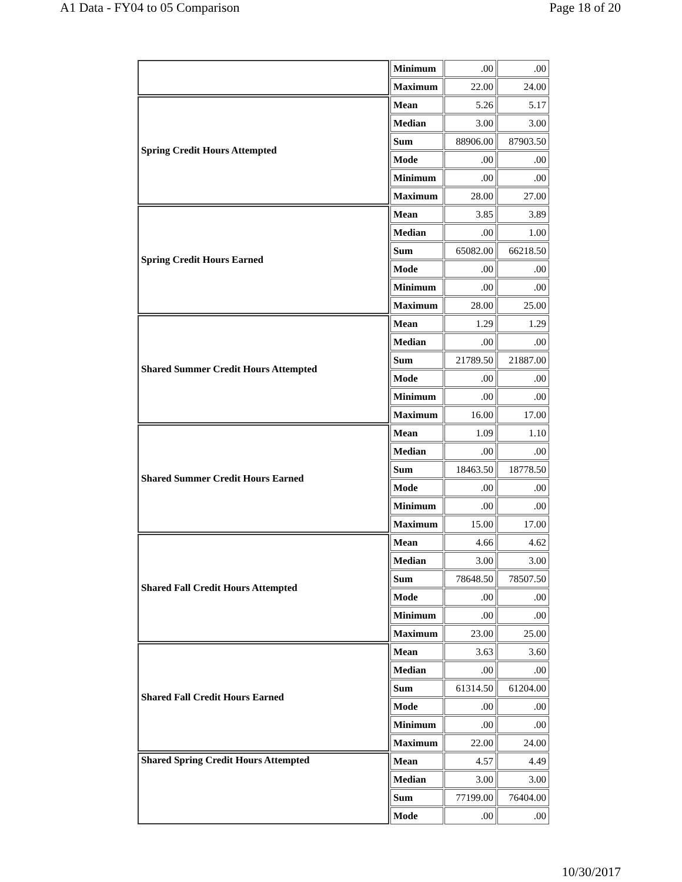A1 Data - FY04 to 05 Comparison Page 18 of 20
| | Minimum | .00 | .00 |
| | Maximum | 22.00 | 24.00 |
| Spring Credit Hours Attempted | Mean | 5.26 | 5.17 |
| | Median | 3.00 | 3.00 |
| | Sum | 88906.00 | 87903.50 |
| | Mode | .00 | .00 |
| | Minimum | .00 | .00 |
| | Maximum | 28.00 | 27.00 |
| Spring Credit Hours Earned | Mean | 3.85 | 3.89 |
| | Median | .00 | 1.00 |
| | Sum | 65082.00 | 66218.50 |
| | Mode | .00 | .00 |
| | Minimum | .00 | .00 |
| | Maximum | 28.00 | 25.00 |
| Shared Summer Credit Hours Attempted | Mean | 1.29 | 1.29 |
| | Median | .00 | .00 |
| | Sum | 21789.50 | 21887.00 |
| | Mode | .00 | .00 |
| | Minimum | .00 | .00 |
| | Maximum | 16.00 | 17.00 |
| Shared Summer Credit Hours Earned | Mean | 1.09 | 1.10 |
| | Median | .00 | .00 |
| | Sum | 18463.50 | 18778.50 |
| | Mode | .00 | .00 |
| | Minimum | .00 | .00 |
| | Maximum | 15.00 | 17.00 |
| Shared Fall Credit Hours Attempted | Mean | 4.66 | 4.62 |
| | Median | 3.00 | 3.00 |
| | Sum | 78648.50 | 78507.50 |
| | Mode | .00 | .00 |
| | Minimum | .00 | .00 |
| | Maximum | 23.00 | 25.00 |
| Shared Fall Credit Hours Earned | Mean | 3.63 | 3.60 |
| | Median | .00 | .00 |
| | Sum | 61314.50 | 61204.00 |
| | Mode | .00 | .00 |
| | Minimum | .00 | .00 |
| | Maximum | 22.00 | 24.00 |
| Shared Spring Credit Hours Attempted | Mean | 4.57 | 4.49 |
| | Median | 3.00 | 3.00 |
| | Sum | 77199.00 | 76404.00 |
| | Mode | .00 | .00 |
10/30/2017